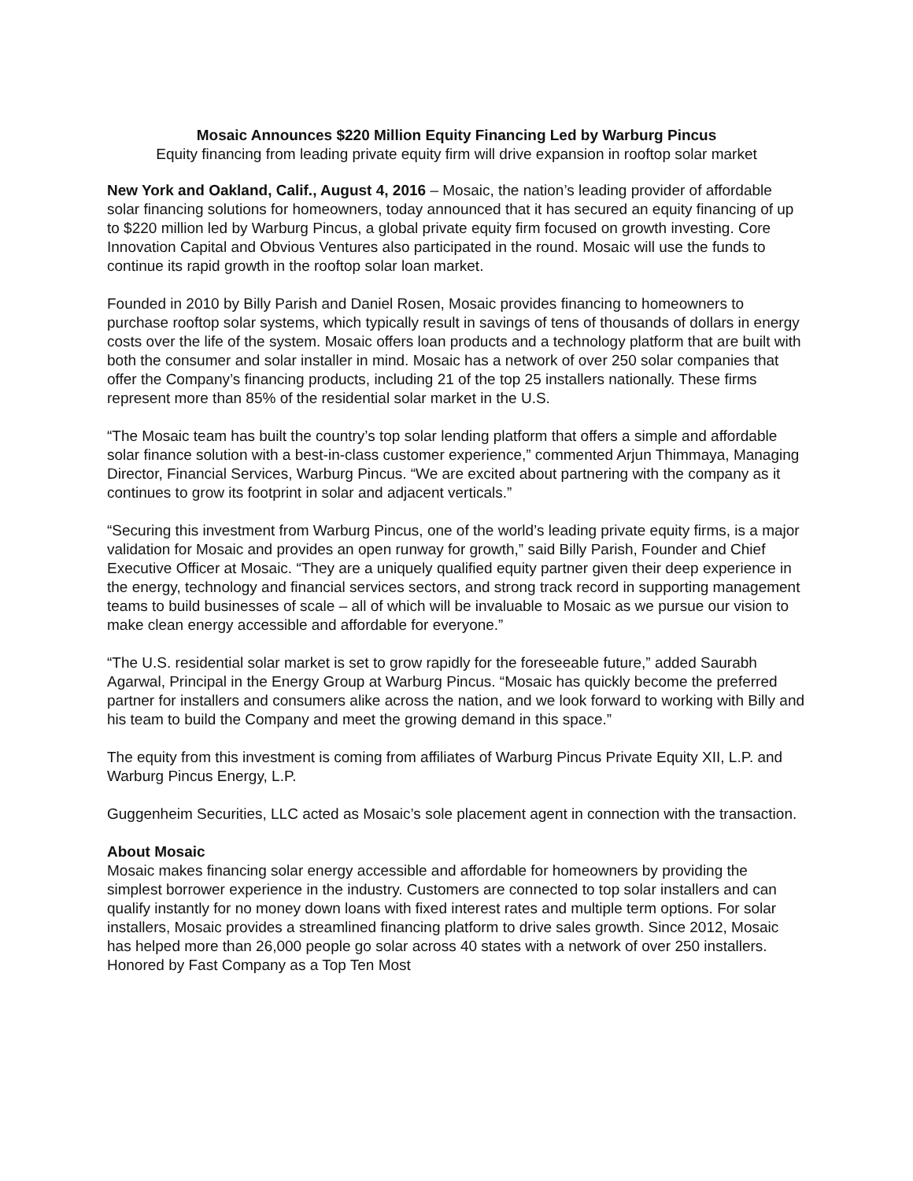Mosaic Announces $220 Million Equity Financing Led by Warburg Pincus
Equity financing from leading private equity firm will drive expansion in rooftop solar market
New York and Oakland, Calif., August 4, 2016 – Mosaic, the nation’s leading provider of affordable solar financing solutions for homeowners, today announced that it has secured an equity financing of up to $220 million led by Warburg Pincus, a global private equity firm focused on growth investing. Core Innovation Capital and Obvious Ventures also participated in the round. Mosaic will use the funds to continue its rapid growth in the rooftop solar loan market.
Founded in 2010 by Billy Parish and Daniel Rosen, Mosaic provides financing to homeowners to purchase rooftop solar systems, which typically result in savings of tens of thousands of dollars in energy costs over the life of the system. Mosaic offers loan products and a technology platform that are built with both the consumer and solar installer in mind. Mosaic has a network of over 250 solar companies that offer the Company’s financing products, including 21 of the top 25 installers nationally. These firms represent more than 85% of the residential solar market in the U.S.
“The Mosaic team has built the country’s top solar lending platform that offers a simple and affordable solar finance solution with a best-in-class customer experience,” commented Arjun Thimmaya, Managing Director, Financial Services, Warburg Pincus. “We are excited about partnering with the company as it continues to grow its footprint in solar and adjacent verticals.”
“Securing this investment from Warburg Pincus, one of the world’s leading private equity firms, is a major validation for Mosaic and provides an open runway for growth,” said Billy Parish, Founder and Chief Executive Officer at Mosaic. “They are a uniquely qualified equity partner given their deep experience in the energy, technology and financial services sectors, and strong track record in supporting management teams to build businesses of scale – all of which will be invaluable to Mosaic as we pursue our vision to make clean energy accessible and affordable for everyone.”
“The U.S. residential solar market is set to grow rapidly for the foreseeable future,” added Saurabh Agarwal, Principal in the Energy Group at Warburg Pincus. “Mosaic has quickly become the preferred partner for installers and consumers alike across the nation, and we look forward to working with Billy and his team to build the Company and meet the growing demand in this space.”
The equity from this investment is coming from affiliates of Warburg Pincus Private Equity XII, L.P. and Warburg Pincus Energy, L.P.
Guggenheim Securities, LLC acted as Mosaic’s sole placement agent in connection with the transaction.
About Mosaic
Mosaic makes financing solar energy accessible and affordable for homeowners by providing the simplest borrower experience in the industry. Customers are connected to top solar installers and can qualify instantly for no money down loans with fixed interest rates and multiple term options. For solar installers, Mosaic provides a streamlined financing platform to drive sales growth. Since 2012, Mosaic has helped more than 26,000 people go solar across 40 states with a network of over 250 installers. Honored by Fast Company as a Top Ten Most